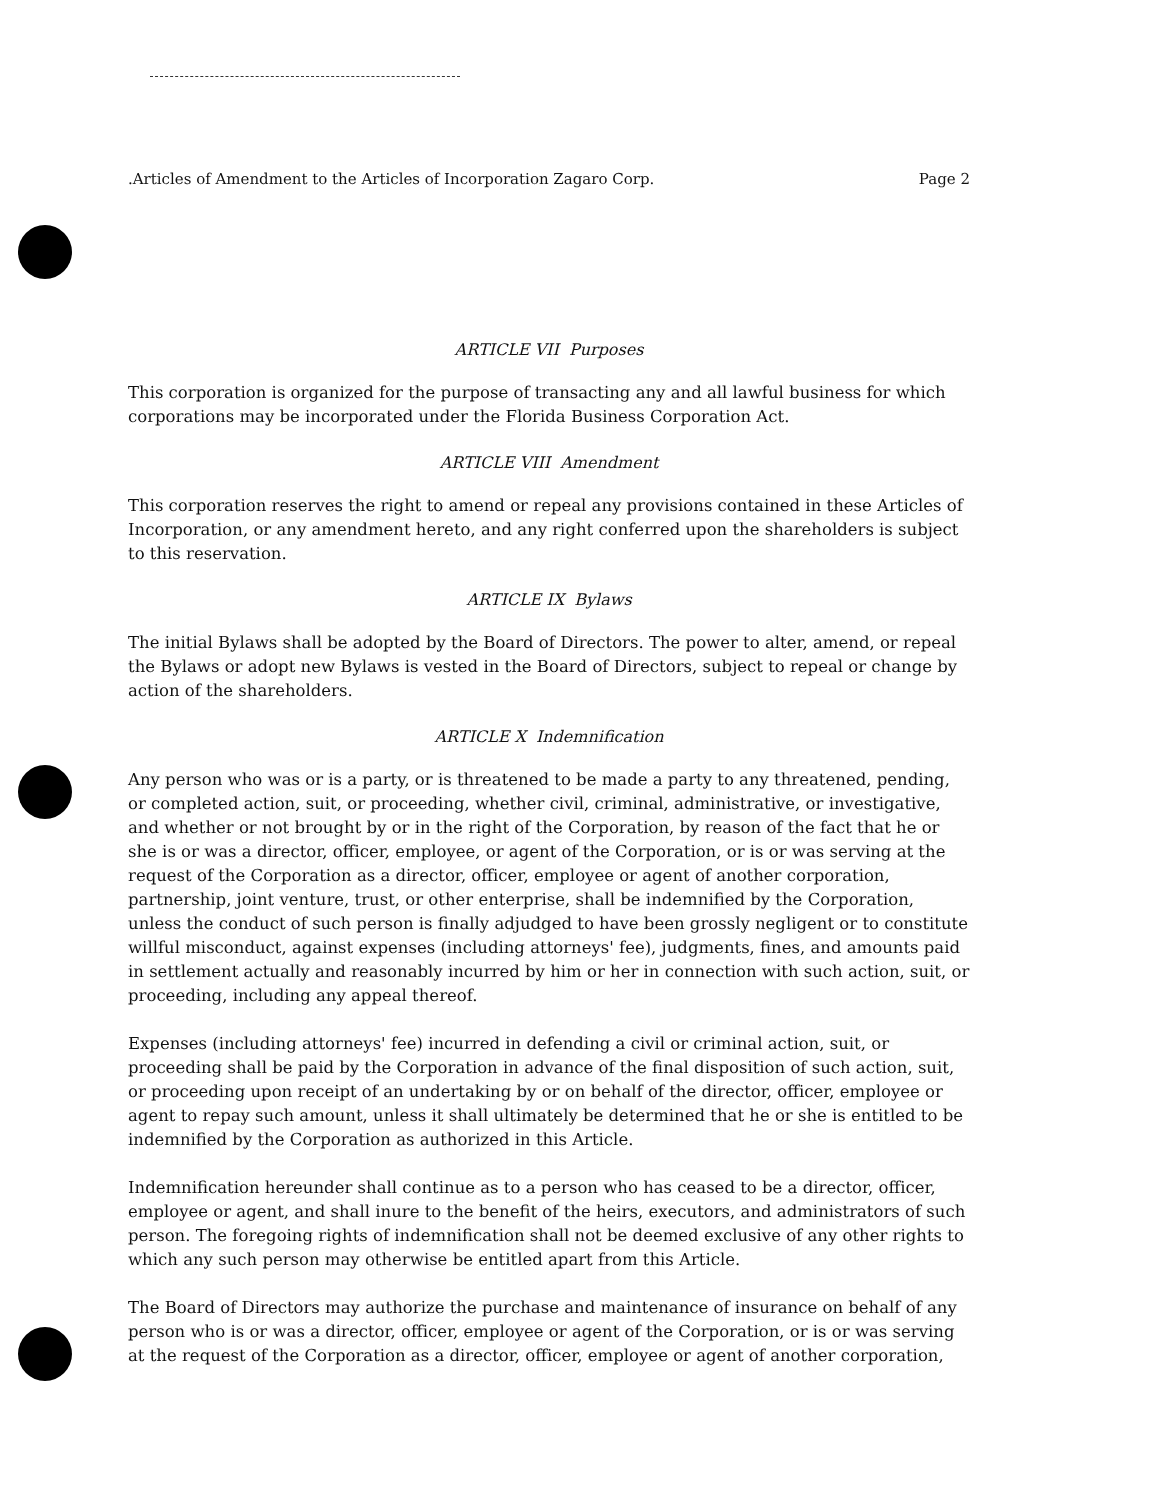.Articles of Amendment to the Articles of Incorporation Zagaro Corp. Page 2
ARTICLE VII Purposes
This corporation is organized for the purpose of transacting any and all lawful business for which corporations may be incorporated under the Florida Business Corporation Act.
ARTICLE VIII Amendment
This corporation reserves the right to amend or repeal any provisions contained in these Articles of Incorporation, or any amendment hereto, and any right conferred upon the shareholders is subject to this reservation.
ARTICLE IX Bylaws
The initial Bylaws shall be adopted by the Board of Directors. The power to alter, amend, or repeal the Bylaws or adopt new Bylaws is vested in the Board of Directors, subject to repeal or change by action of the shareholders.
ARTICLE X Indemnification
Any person who was or is a party, or is threatened to be made a party to any threatened, pending, or completed action, suit, or proceeding, whether civil, criminal, administrative, or investigative, and whether or not brought by or in the right of the Corporation, by reason of the fact that he or she is or was a director, officer, employee, or agent of the Corporation, or is or was serving at the request of the Corporation as a director, officer, employee or agent of another corporation, partnership, joint venture, trust, or other enterprise, shall be indemnified by the Corporation, unless the conduct of such person is finally adjudged to have been grossly negligent or to constitute willful misconduct, against expenses (including attorneys' fee), judgments, fines, and amounts paid in settlement actually and reasonably incurred by him or her in connection with such action, suit, or proceeding, including any appeal thereof.
Expenses (including attorneys' fee) incurred in defending a civil or criminal action, suit, or proceeding shall be paid by the Corporation in advance of the final disposition of such action, suit, or proceeding upon receipt of an undertaking by or on behalf of the director, officer, employee or agent to repay such amount, unless it shall ultimately be determined that he or she is entitled to be indemnified by the Corporation as authorized in this Article.
Indemnification hereunder shall continue as to a person who has ceased to be a director, officer, employee or agent, and shall inure to the benefit of the heirs, executors, and administrators of such person. The foregoing rights of indemnification shall not be deemed exclusive of any other rights to which any such person may otherwise be entitled apart from this Article.
The Board of Directors may authorize the purchase and maintenance of insurance on behalf of any person who is or was a director, officer, employee or agent of the Corporation, or is or was serving at the request of the Corporation as a director, officer, employee or agent of another corporation,